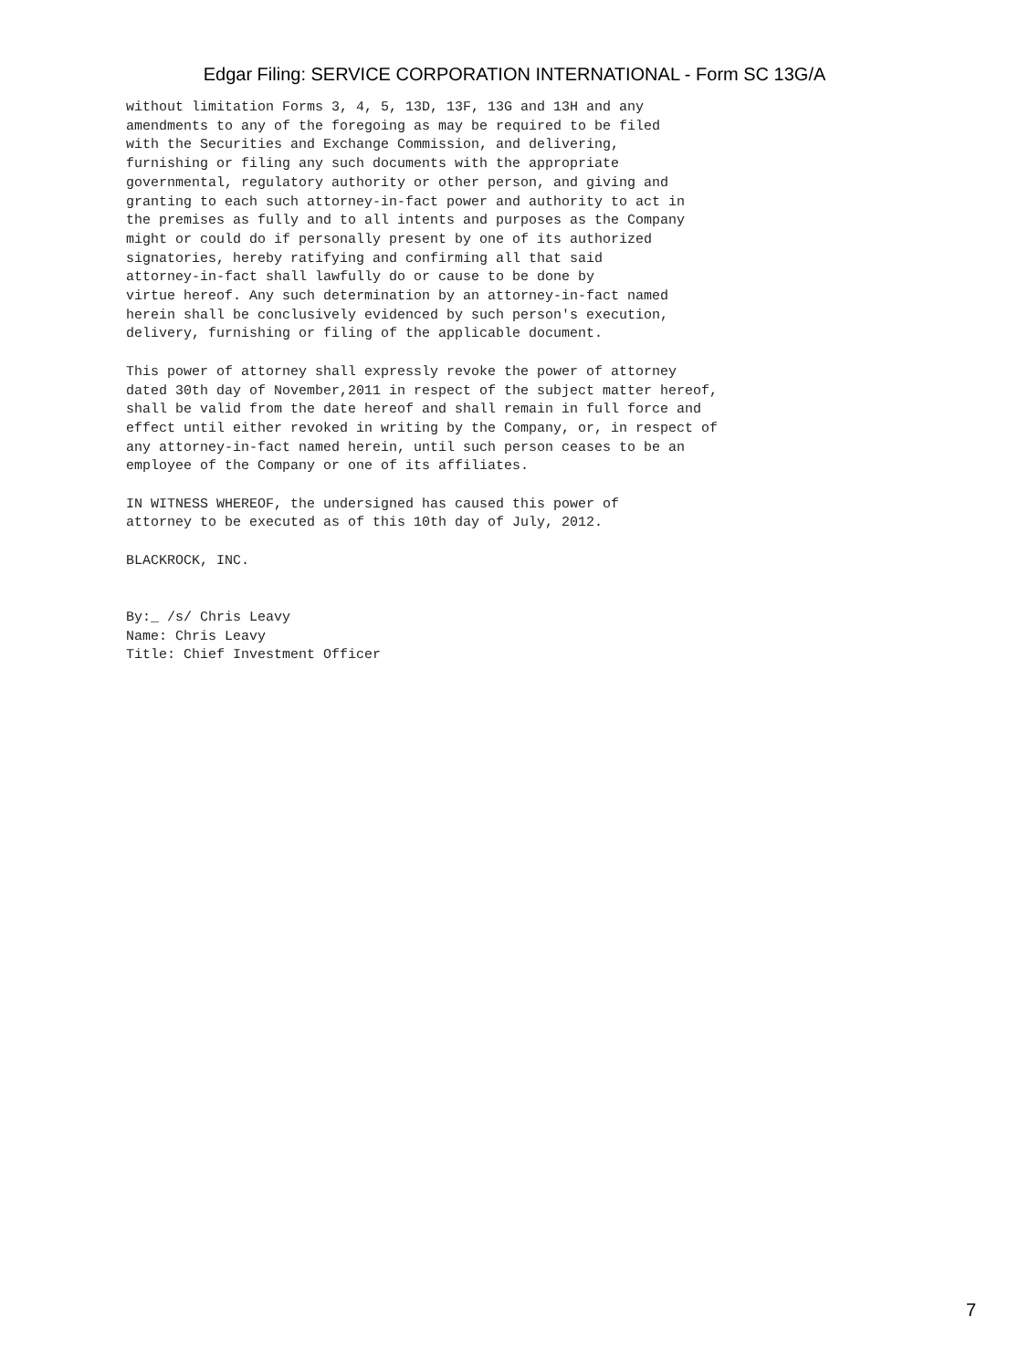Edgar Filing: SERVICE CORPORATION INTERNATIONAL - Form SC 13G/A
without limitation Forms 3, 4, 5, 13D, 13F, 13G and 13H and any
amendments to any of the foregoing as may be required to be filed
with the Securities and Exchange Commission, and delivering,
furnishing or filing any such documents with the appropriate
governmental, regulatory authority or other person, and giving and
granting to each such attorney-in-fact power and authority to act in
the premises as fully and to all intents and purposes as the Company
might or could do if personally present by one of its authorized
signatories, hereby ratifying and confirming all that said
attorney-in-fact shall lawfully do or cause to be done by
virtue hereof. Any such determination by an attorney-in-fact named
herein shall be conclusively evidenced by such person's execution,
delivery, furnishing or filing of the applicable document.

This power of attorney shall expressly revoke the power of attorney
dated 30th day of November,2011 in respect of the subject matter hereof,
shall be valid from the date hereof and shall remain in full force and
effect until either revoked in writing by the Company, or, in respect of
any attorney-in-fact named herein, until such person ceases to be an
employee of the Company or one of its affiliates.

IN WITNESS WHEREOF, the undersigned has caused this power of
attorney to be executed as of this 10th day of July, 2012.

BLACKROCK, INC.


By:_ /s/ Chris Leavy
Name: Chris Leavy
Title: Chief Investment Officer
7